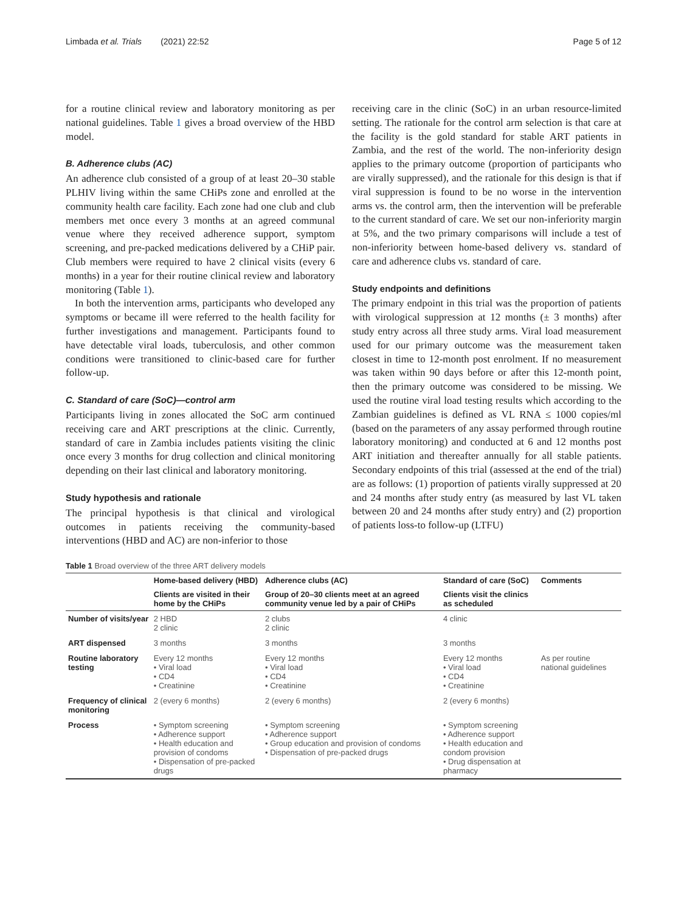Limbada et al. Trials (2021) 22:52 Page 5 of 12
for a routine clinical review and laboratory monitoring as per national guidelines. Table 1 gives a broad overview of the HBD model.
B. Adherence clubs (AC)
An adherence club consisted of a group of at least 20–30 stable PLHIV living within the same CHiPs zone and enrolled at the community health care facility. Each zone had one club and club members met once every 3 months at an agreed communal venue where they received adherence support, symptom screening, and pre-packed medications delivered by a CHiP pair. Club members were required to have 2 clinical visits (every 6 months) in a year for their routine clinical review and laboratory monitoring (Table 1).
In both the intervention arms, participants who developed any symptoms or became ill were referred to the health facility for further investigations and management. Participants found to have detectable viral loads, tuberculosis, and other common conditions were transitioned to clinic-based care for further follow-up.
C. Standard of care (SoC)—control arm
Participants living in zones allocated the SoC arm continued receiving care and ART prescriptions at the clinic. Currently, standard of care in Zambia includes patients visiting the clinic once every 3 months for drug collection and clinical monitoring depending on their last clinical and laboratory monitoring.
Study hypothesis and rationale
The principal hypothesis is that clinical and virological outcomes in patients receiving the community-based interventions (HBD and AC) are non-inferior to those
receiving care in the clinic (SoC) in an urban resource-limited setting. The rationale for the control arm selection is that care at the facility is the gold standard for stable ART patients in Zambia, and the rest of the world. The non-inferiority design applies to the primary outcome (proportion of participants who are virally suppressed), and the rationale for this design is that if viral suppression is found to be no worse in the intervention arms vs. the control arm, then the intervention will be preferable to the current standard of care. We set our non-inferiority margin at 5%, and the two primary comparisons will include a test of non-inferiority between home-based delivery vs. standard of care and adherence clubs vs. standard of care.
Study endpoints and definitions
The primary endpoint in this trial was the proportion of patients with virological suppression at 12 months (± 3 months) after study entry across all three study arms. Viral load measurement used for our primary outcome was the measurement taken closest in time to 12-month post enrolment. If no measurement was taken within 90 days before or after this 12-month point, then the primary outcome was considered to be missing. We used the routine viral load testing results which according to the Zambian guidelines is defined as VL RNA ≤ 1000 copies/ml (based on the parameters of any assay performed through routine laboratory monitoring) and conducted at 6 and 12 months post ART initiation and thereafter annually for all stable patients. Secondary endpoints of this trial (assessed at the end of the trial) are as follows: (1) proportion of patients virally suppressed at 20 and 24 months after study entry (as measured by last VL taken between 20 and 24 months after study entry) and (2) proportion of patients loss-to follow-up (LTFU)
Table 1 Broad overview of the three ART delivery models
| | Home-based delivery (HBD) | Adherence clubs (AC) | Standard of care (SoC) | Comments |
| --- | --- | --- | --- | --- |
| | Clients are visited in their home by the CHiPs | Group of 20–30 clients meet at an agreed community venue led by a pair of CHiPs | Clients visit the clinics as scheduled | |
| Number of visits/year | 2 HBD 2 clinic | 2 clubs 2 clinic | 4 clinic | |
| ART dispensed | 3 months | 3 months | 3 months | |
| Routine laboratory testing | Every 12 months • Viral load • CD4 • Creatinine | Every 12 months • Viral load • CD4 • Creatinine | Every 12 months • Viral load • CD4 • Creatinine | As per routine national guidelines |
| Frequency of clinical monitoring | 2 (every 6 months) | 2 (every 6 months) | 2 (every 6 months) | |
| Process | • Symptom screening • Adherence support • Health education and provision of condoms • Dispensation of pre-packed drugs | • Symptom screening • Adherence support • Group education and provision of condoms • Dispensation of pre-packed drugs | • Symptom screening • Adherence support • Health education and condom provision • Drug dispensation at pharmacy | |